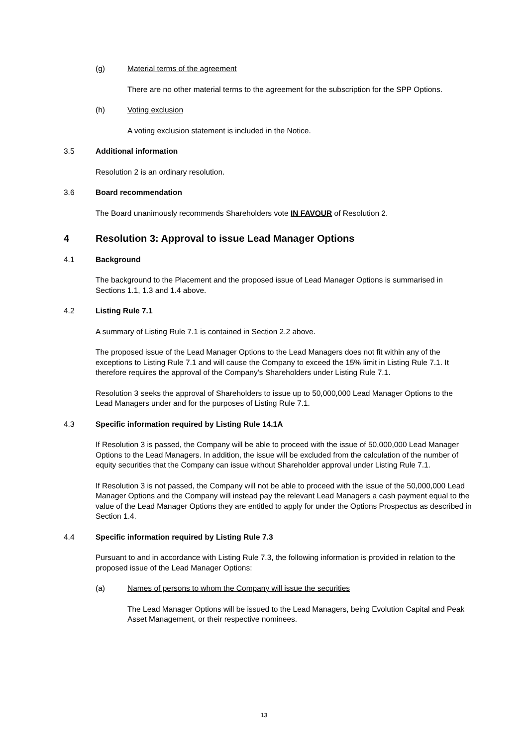(g) Material terms of the agreement
There are no other material terms to the agreement for the subscription for the SPP Options.
(h) Voting exclusion
A voting exclusion statement is included in the Notice.
3.5 Additional information
Resolution 2 is an ordinary resolution.
3.6 Board recommendation
The Board unanimously recommends Shareholders vote IN FAVOUR of Resolution 2.
4 Resolution 3: Approval to issue Lead Manager Options
4.1 Background
The background to the Placement and the proposed issue of Lead Manager Options is summarised in Sections 1.1, 1.3 and 1.4 above.
4.2 Listing Rule 7.1
A summary of Listing Rule 7.1 is contained in Section 2.2 above.
The proposed issue of the Lead Manager Options to the Lead Managers does not fit within any of the exceptions to Listing Rule 7.1 and will cause the Company to exceed the 15% limit in Listing Rule 7.1. It therefore requires the approval of the Company’s Shareholders under Listing Rule 7.1.
Resolution 3 seeks the approval of Shareholders to issue up to 50,000,000 Lead Manager Options to the Lead Managers under and for the purposes of Listing Rule 7.1.
4.3 Specific information required by Listing Rule 14.1A
If Resolution 3 is passed, the Company will be able to proceed with the issue of 50,000,000 Lead Manager Options to the Lead Managers. In addition, the issue will be excluded from the calculation of the number of equity securities that the Company can issue without Shareholder approval under Listing Rule 7.1.
If Resolution 3 is not passed, the Company will not be able to proceed with the issue of the 50,000,000 Lead Manager Options and the Company will instead pay the relevant Lead Managers a cash payment equal to the value of the Lead Manager Options they are entitled to apply for under the Options Prospectus as described in Section 1.4.
4.4 Specific information required by Listing Rule 7.3
Pursuant to and in accordance with Listing Rule 7.3, the following information is provided in relation to the proposed issue of the Lead Manager Options:
(a) Names of persons to whom the Company will issue the securities
The Lead Manager Options will be issued to the Lead Managers, being Evolution Capital and Peak Asset Management, or their respective nominees.
13